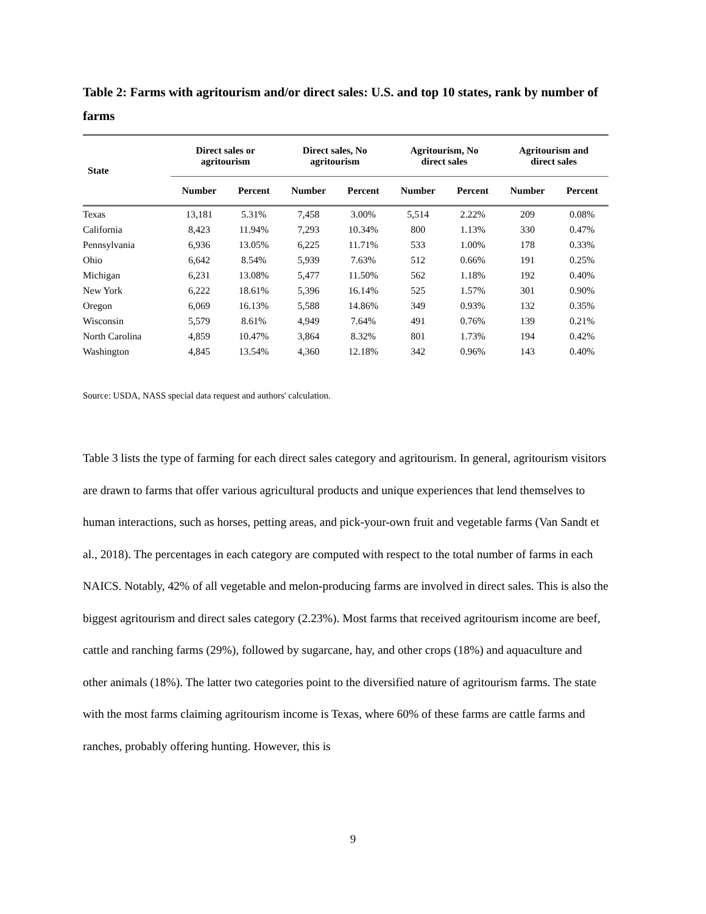Table 2: Farms with agritourism and/or direct sales: U.S. and top 10 states, rank by number of farms
| State | Direct sales or agritourism | | Direct sales, No agritourism | | Agritourism, No direct sales | | Agritourism and direct sales | |
| --- | --- | --- | --- | --- | --- | --- | --- | --- |
| | Number | Percent | Number | Percent | Number | Percent | Number | Percent |
| Texas | 13,181 | 5.31% | 7,458 | 3.00% | 5,514 | 2.22% | 209 | 0.08% |
| California | 8,423 | 11.94% | 7,293 | 10.34% | 800 | 1.13% | 330 | 0.47% |
| Pennsylvania | 6,936 | 13.05% | 6,225 | 11.71% | 533 | 1.00% | 178 | 0.33% |
| Ohio | 6,642 | 8.54% | 5,939 | 7.63% | 512 | 0.66% | 191 | 0.25% |
| Michigan | 6,231 | 13.08% | 5,477 | 11.50% | 562 | 1.18% | 192 | 0.40% |
| New York | 6,222 | 18.61% | 5,396 | 16.14% | 525 | 1.57% | 301 | 0.90% |
| Oregon | 6,069 | 16.13% | 5,588 | 14.86% | 349 | 0.93% | 132 | 0.35% |
| Wisconsin | 5,579 | 8.61% | 4,949 | 7.64% | 491 | 0.76% | 139 | 0.21% |
| North Carolina | 4,859 | 10.47% | 3,864 | 8.32% | 801 | 1.73% | 194 | 0.42% |
| Washington | 4,845 | 13.54% | 4,360 | 12.18% | 342 | 0.96% | 143 | 0.40% |
Source: USDA, NASS special data request and authors' calculation.
Table 3 lists the type of farming for each direct sales category and agritourism. In general, agritourism visitors are drawn to farms that offer various agricultural products and unique experiences that lend themselves to human interactions, such as horses, petting areas, and pick-your-own fruit and vegetable farms (Van Sandt et al., 2018). The percentages in each category are computed with respect to the total number of farms in each NAICS. Notably, 42% of all vegetable and melon-producing farms are involved in direct sales. This is also the biggest agritourism and direct sales category (2.23%). Most farms that received agritourism income are beef, cattle and ranching farms (29%), followed by sugarcane, hay, and other crops (18%) and aquaculture and other animals (18%). The latter two categories point to the diversified nature of agritourism farms. The state with the most farms claiming agritourism income is Texas, where 60% of these farms are cattle farms and ranches, probably offering hunting. However, this is
9